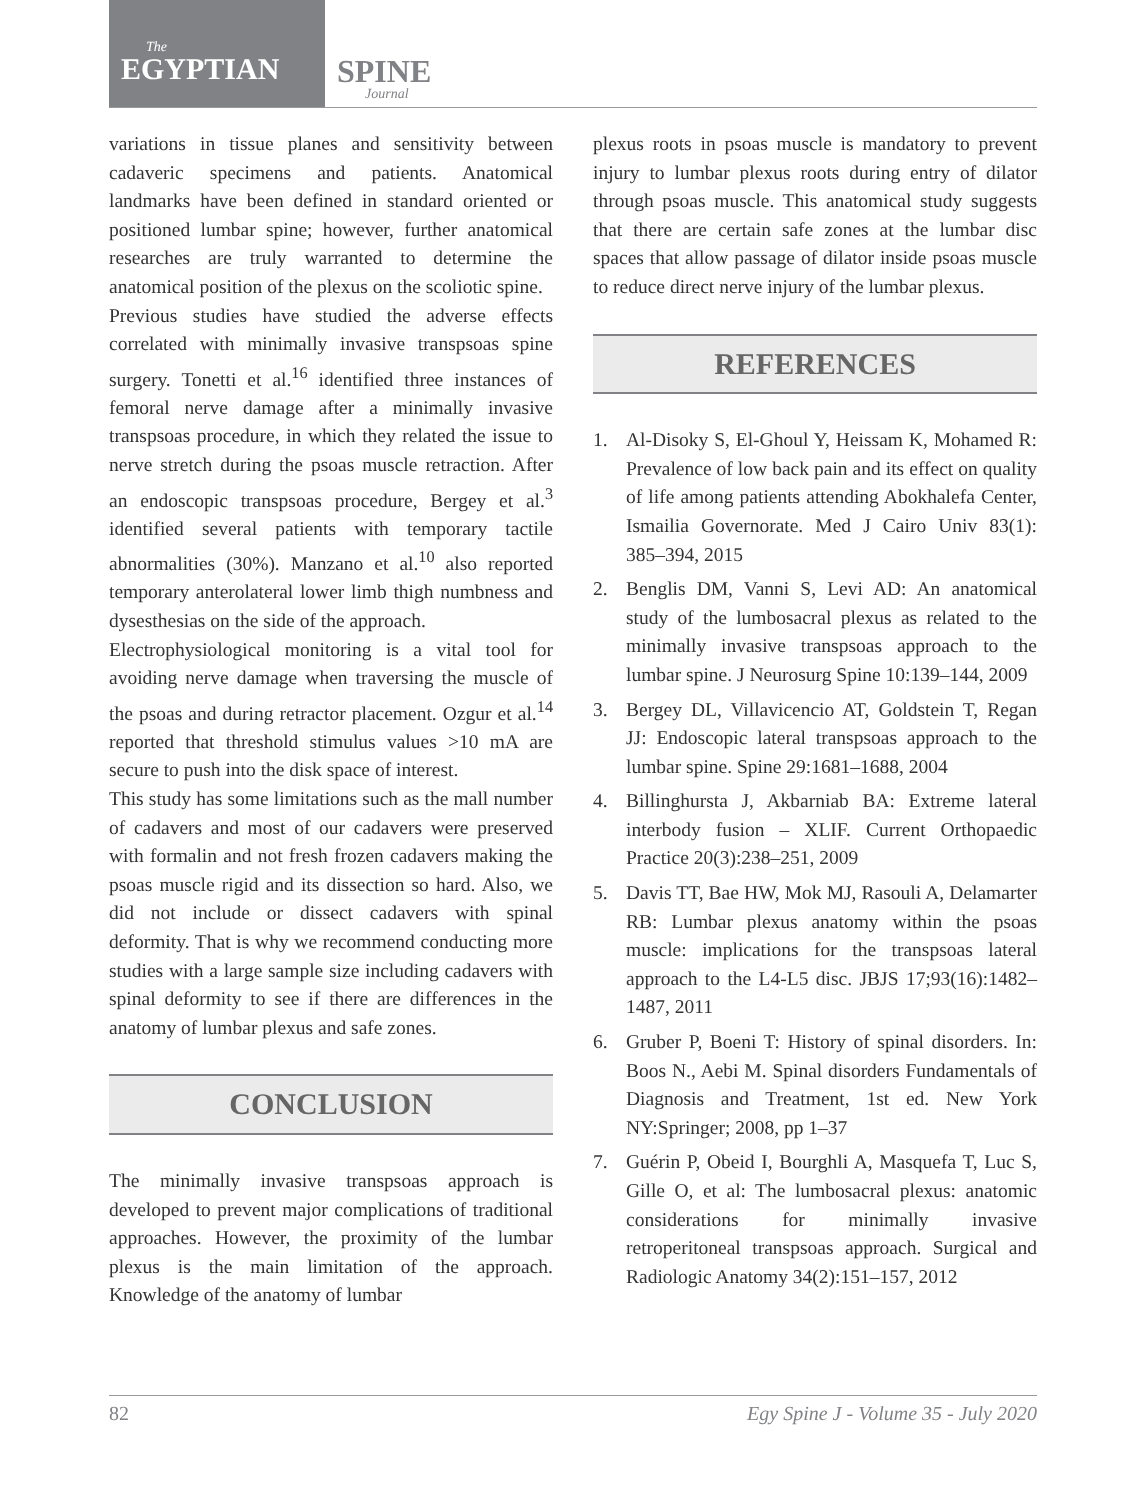The
EGYPTIAN
SPINE
Journal
variations in tissue planes and sensitivity between cadaveric specimens and patients. Anatomical landmarks have been defined in standard oriented or positioned lumbar spine; however, further anatomical researches are truly warranted to determine the anatomical position of the plexus on the scoliotic spine.
Previous studies have studied the adverse effects correlated with minimally invasive transpsoas spine surgery. Tonetti et al.<sup>16</sup> identified three instances of femoral nerve damage after a minimally invasive transpsoas procedure, in which they related the issue to nerve stretch during the psoas muscle retraction. After an endoscopic transpsoas procedure, Bergey et al.<sup>3</sup> identified several patients with temporary tactile abnormalities (30%). Manzano et al.<sup>10</sup> also reported temporary anterolateral lower limb thigh numbness and dysesthesias on the side of the approach.
Electrophysiological monitoring is a vital tool for avoiding nerve damage when traversing the muscle of the psoas and during retractor placement. Ozgur et al.<sup>14</sup> reported that threshold stimulus values >10 mA are secure to push into the disk space of interest.
This study has some limitations such as the mall number of cadavers and most of our cadavers were preserved with formalin and not fresh frozen cadavers making the psoas muscle rigid and its dissection so hard. Also, we did not include or dissect cadavers with spinal deformity. That is why we recommend conducting more studies with a large sample size including cadavers with spinal deformity to see if there are differences in the anatomy of lumbar plexus and safe zones.
CONCLUSION
The minimally invasive transpsoas approach is developed to prevent major complications of traditional approaches. However, the proximity of the lumbar plexus is the main limitation of the approach. Knowledge of the anatomy of lumbar
plexus roots in psoas muscle is mandatory to prevent injury to lumbar plexus roots during entry of dilator through psoas muscle. This anatomical study suggests that there are certain safe zones at the lumbar disc spaces that allow passage of dilator inside psoas muscle to reduce direct nerve injury of the lumbar plexus.
REFERENCES
1. Al-Disoky S, El-Ghoul Y, Heissam K, Mohamed R: Prevalence of low back pain and its effect on quality of life among patients attending Abokhalefa Center, Ismailia Governorate. Med J Cairo Univ 83(1): 385–394, 2015
2. Benglis DM, Vanni S, Levi AD: An anatomical study of the lumbosacral plexus as related to the minimally invasive transpsoas approach to the lumbar spine. J Neurosurg Spine 10:139–144, 2009
3. Bergey DL, Villavicencio AT, Goldstein T, Regan JJ: Endoscopic lateral transpsoas approach to the lumbar spine. Spine 29:1681–1688, 2004
4. Billinghursta J, Akbarniab BA: Extreme lateral interbody fusion – XLIF. Current Orthopaedic Practice 20(3):238–251, 2009
5. Davis TT, Bae HW, Mok MJ, Rasouli A, Delamarter RB: Lumbar plexus anatomy within the psoas muscle: implications for the transpsoas lateral approach to the L4-L5 disc. JBJS 17;93(16):1482–1487, 2011
6. Gruber P, Boeni T: History of spinal disorders. In: Boos N., Aebi M. Spinal disorders Fundamentals of Diagnosis and Treatment, 1st ed. New York NY:Springer; 2008, pp 1–37
7. Guérin P, Obeid I, Bourghli A, Masquefa T, Luc S, Gille O, et al: The lumbosacral plexus: anatomic considerations for minimally invasive retroperitoneal transpsoas approach. Surgical and Radiologic Anatomy 34(2):151–157, 2012
82 Egy Spine J - Volume 35 - July 2020